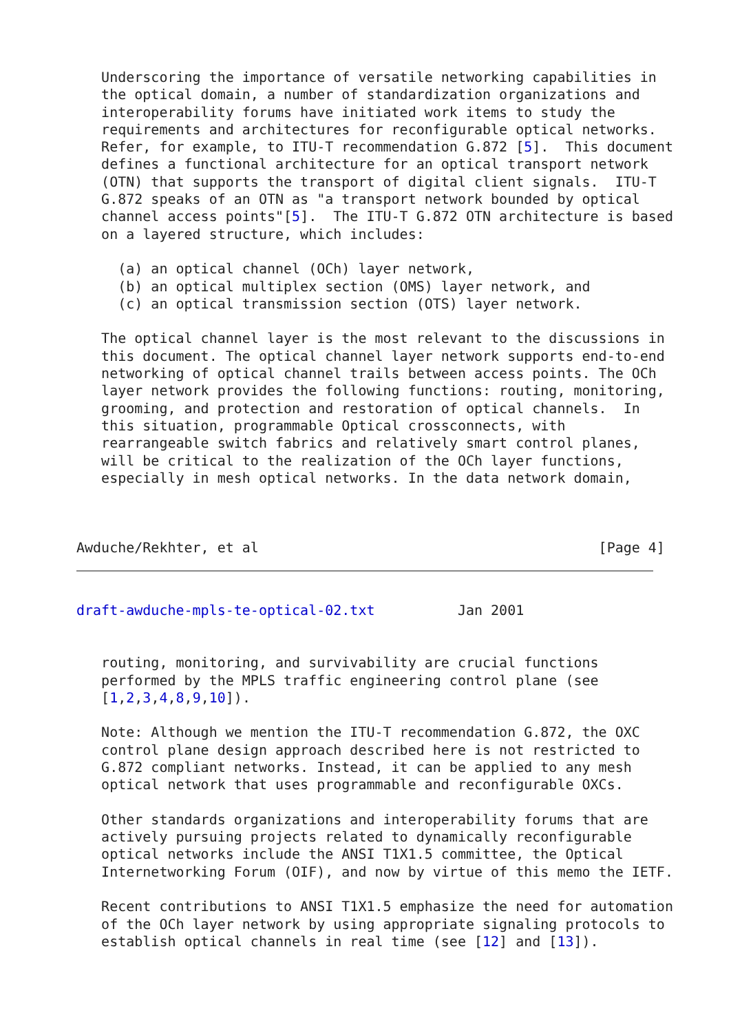Underscoring the importance of versatile networking capabilities in
   the optical domain, a number of standardization organizations and
   interoperability forums have initiated work items to study the
   requirements and architectures for reconfigurable optical networks.
   Refer, for example, to ITU-T recommendation G.872 [5].  This document
   defines a functional architecture for an optical transport network
   (OTN) that supports the transport of digital client signals.  ITU-T
   G.872 speaks of an OTN as "a transport network bounded by optical
   channel access points"[5].  The ITU-T G.872 OTN architecture is based
   on a layered structure, which includes:

     (a) an optical channel (OCh) layer network,
     (b) an optical multiplex section (OMS) layer network, and
     (c) an optical transmission section (OTS) layer network.

   The optical channel layer is the most relevant to the discussions in
   this document. The optical channel layer network supports end-to-end
   networking of optical channel trails between access points. The OCh
   layer network provides the following functions: routing, monitoring,
   grooming, and protection and restoration of optical channels.  In
   this situation, programmable Optical crossconnects, with
   rearrangeable switch fabrics and relatively smart control planes,
   will be critical to the realization of the OCh layer functions,
   especially in mesh optical networks. In the data network domain,



Awduche/Rekhter, et al                                         [Page 4]
draft-awduche-mpls-te-optical-02.txt          Jan 2001


   routing, monitoring, and survivability are crucial functions
   performed by the MPLS traffic engineering control plane (see
   [1,2,3,4,8,9,10]).

   Note: Although we mention the ITU-T recommendation G.872, the OXC
   control plane design approach described here is not restricted to
   G.872 compliant networks. Instead, it can be applied to any mesh
   optical network that uses programmable and reconfigurable OXCs.

   Other standards organizations and interoperability forums that are
   actively pursuing projects related to dynamically reconfigurable
   optical networks include the ANSI T1X1.5 committee, the Optical
   Internetworking Forum (OIF), and now by virtue of this memo the IETF.

   Recent contributions to ANSI T1X1.5 emphasize the need for automation
   of the OCh layer network by using appropriate signaling protocols to
   establish optical channels in real time (see [12] and [13]).